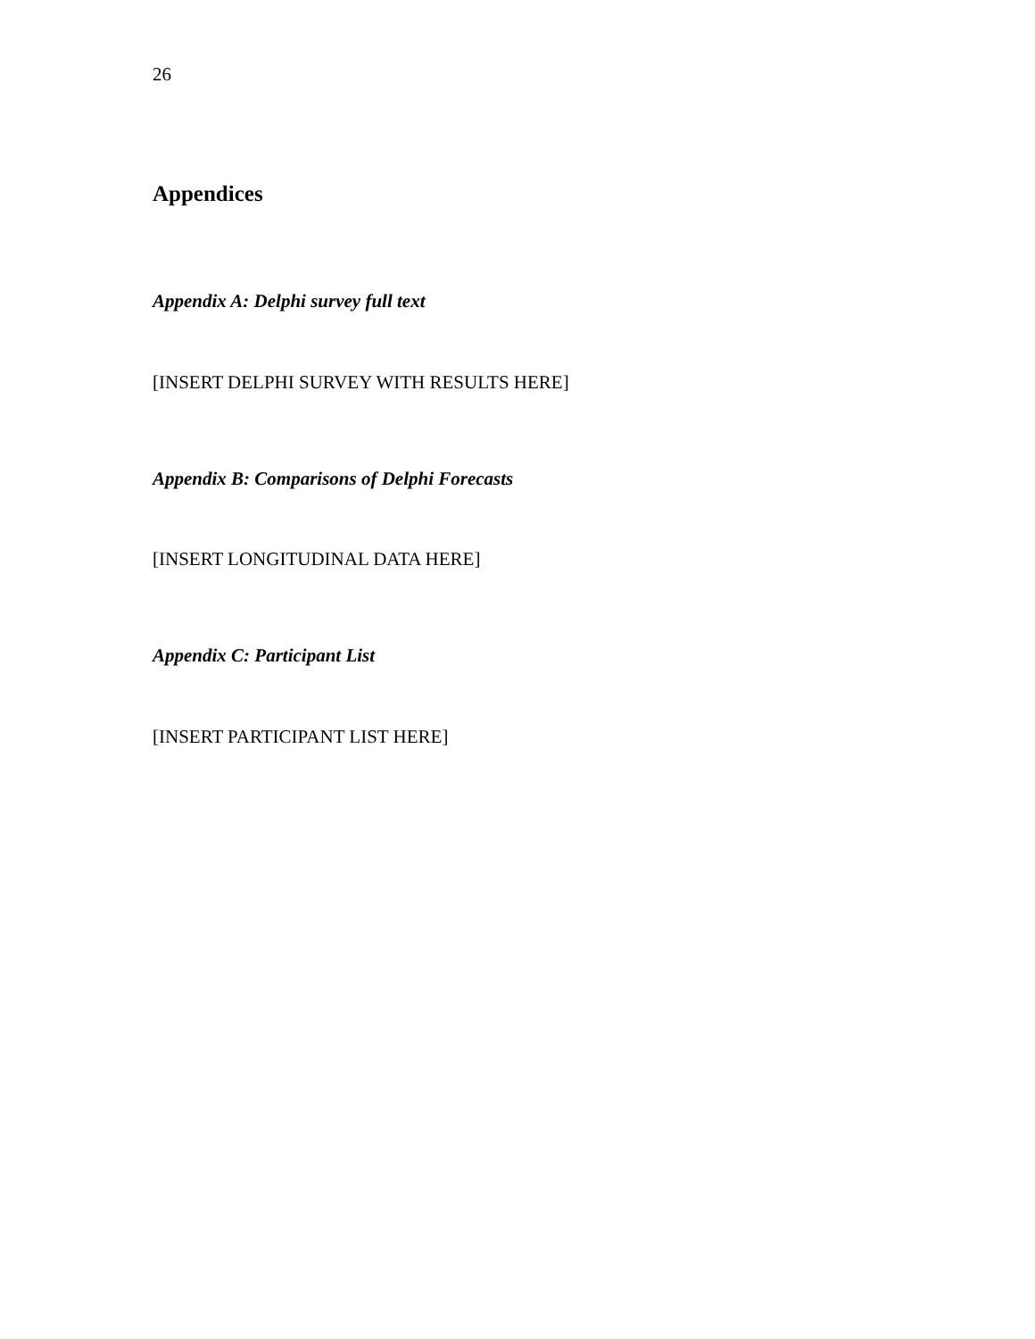26
Appendices
Appendix A: Delphi survey full text
[INSERT DELPHI SURVEY WITH RESULTS HERE]
Appendix B: Comparisons of Delphi Forecasts
[INSERT LONGITUDINAL DATA HERE]
Appendix C: Participant List
[INSERT PARTICIPANT LIST HERE]